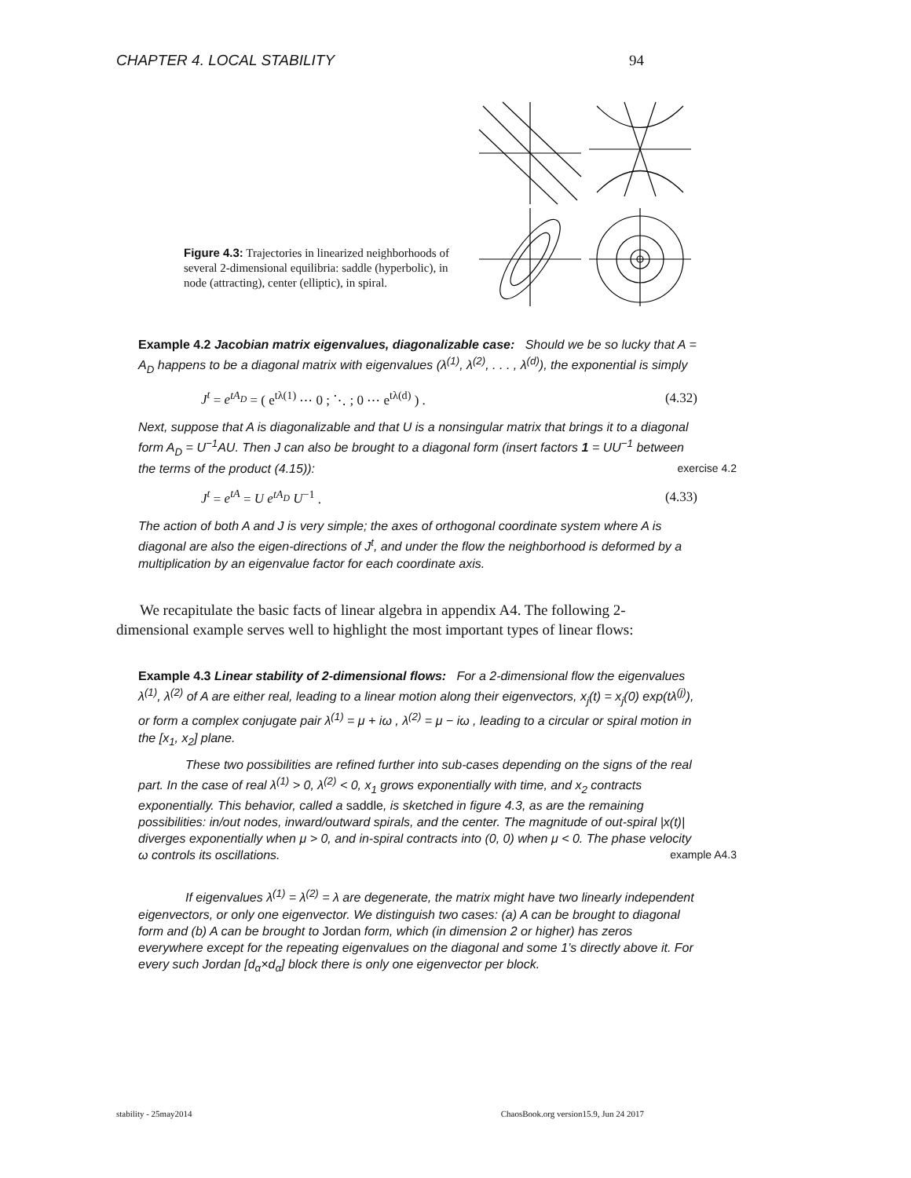CHAPTER 4. LOCAL STABILITY 94
Figure 4.3: Trajectories in linearized neighborhoods of several 2-dimensional equilibria: saddle (hyperbolic), in node (attracting), center (elliptic), in spiral.
Example 4.2 Jacobian matrix eigenvalues, diagonalizable case: Should we be so lucky that A = A<sub>D</sub> happens to be a diagonal matrix with eigenvalues (λ<sup>(1)</sup>, λ<sup>(2)</sup>, . . . , λ<sup>(d)</sup>), the exponential is simply
J<sup>t</sup> = e<sup>tA<sub>D</sub></sup> = ( e<sup>tλ(1)</sup> ⋯ 0 ; ⋱ ; 0 ⋯ e<sup>tλ(d)</sup> ) . (4.32)
Next, suppose that A is diagonalizable and that U is a nonsingular matrix that brings it to a diagonal form A<sub>D</sub> = U<sup>−1</sup>AU. Then J can also be brought to a diagonal form (insert factors 1 = UU<sup>−1</sup> between the terms of the product (4.15)): exercise 4.2
J<sup>t</sup> = e<sup>tA</sup> = U e<sup>tA<sub>D</sub></sup> U<sup>−1</sup> . (4.33)
The action of both A and J is very simple; the axes of orthogonal coordinate system where A is diagonal are also the eigen-directions of J<sup>t</sup>, and under the flow the neighborhood is deformed by a multiplication by an eigenvalue factor for each coordinate axis.
We recapitulate the basic facts of linear algebra in appendix A4. The following 2-dimensional example serves well to highlight the most important types of linear flows:
Example 4.3 Linear stability of 2-dimensional flows: For a 2-dimensional flow the eigenvalues λ<sup>(1)</sup>, λ<sup>(2)</sup> of A are either real, leading to a linear motion along their eigenvectors, x<sub>j</sub>(t) = x<sub>j</sub>(0) exp(tλ<sup>(j)</sup>), or form a complex conjugate pair λ<sup>(1)</sup> = μ + iω , λ<sup>(2)</sup> = μ − iω , leading to a circular or spiral motion in the [x<sub>1</sub>, x<sub>2</sub>] plane.
These two possibilities are refined further into sub-cases depending on the signs of the real part. In the case of real λ<sup>(1)</sup> > 0, λ<sup>(2)</sup> < 0, x<sub>1</sub> grows exponentially with time, and x<sub>2</sub> contracts exponentially. This behavior, called a saddle, is sketched in figure 4.3, as are the remaining possibilities: in/out nodes, inward/outward spirals, and the center. The magnitude of out-spiral |x(t)| diverges exponentially when μ > 0, and in-spiral contracts into (0, 0) when μ < 0. The phase velocity ω controls its oscillations. example A4.3
If eigenvalues λ<sup>(1)</sup> = λ<sup>(2)</sup> = λ are degenerate, the matrix might have two linearly independent eigenvectors, or only one eigenvector. We distinguish two cases: (a) A can be brought to diagonal form and (b) A can be brought to Jordan form, which (in dimension 2 or higher) has zeros everywhere except for the repeating eigenvalues on the diagonal and some 1’s directly above it. For every such Jordan [d<sub>α</sub>×d<sub>α</sub>] block there is only one eigenvector per block.
stability - 25may2014 ChaosBook.org version15.9, Jun 24 2017